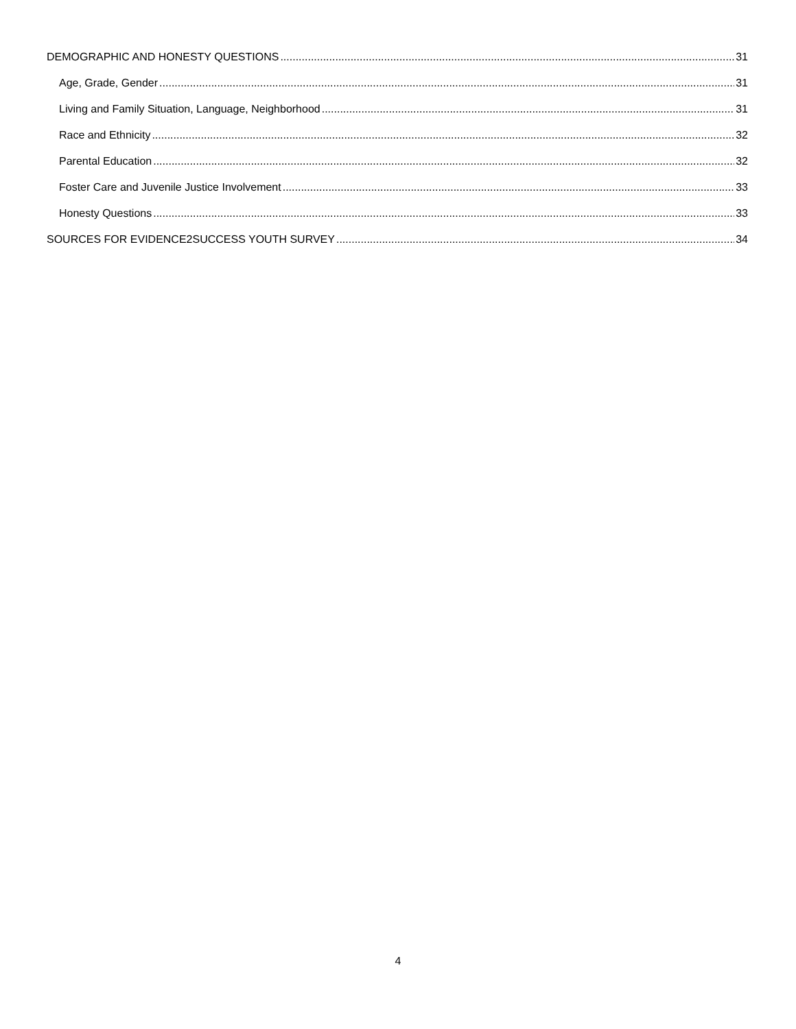DEMOGRAPHIC AND HONESTY QUESTIONS 31
Age, Grade, Gender 31
Living and Family Situation, Language, Neighborhood 31
Race and Ethnicity 32
Parental Education 32
Foster Care and Juvenile Justice Involvement 33
Honesty Questions 33
SOURCES FOR EVIDENCE2SUCCESS YOUTH SURVEY 34
4